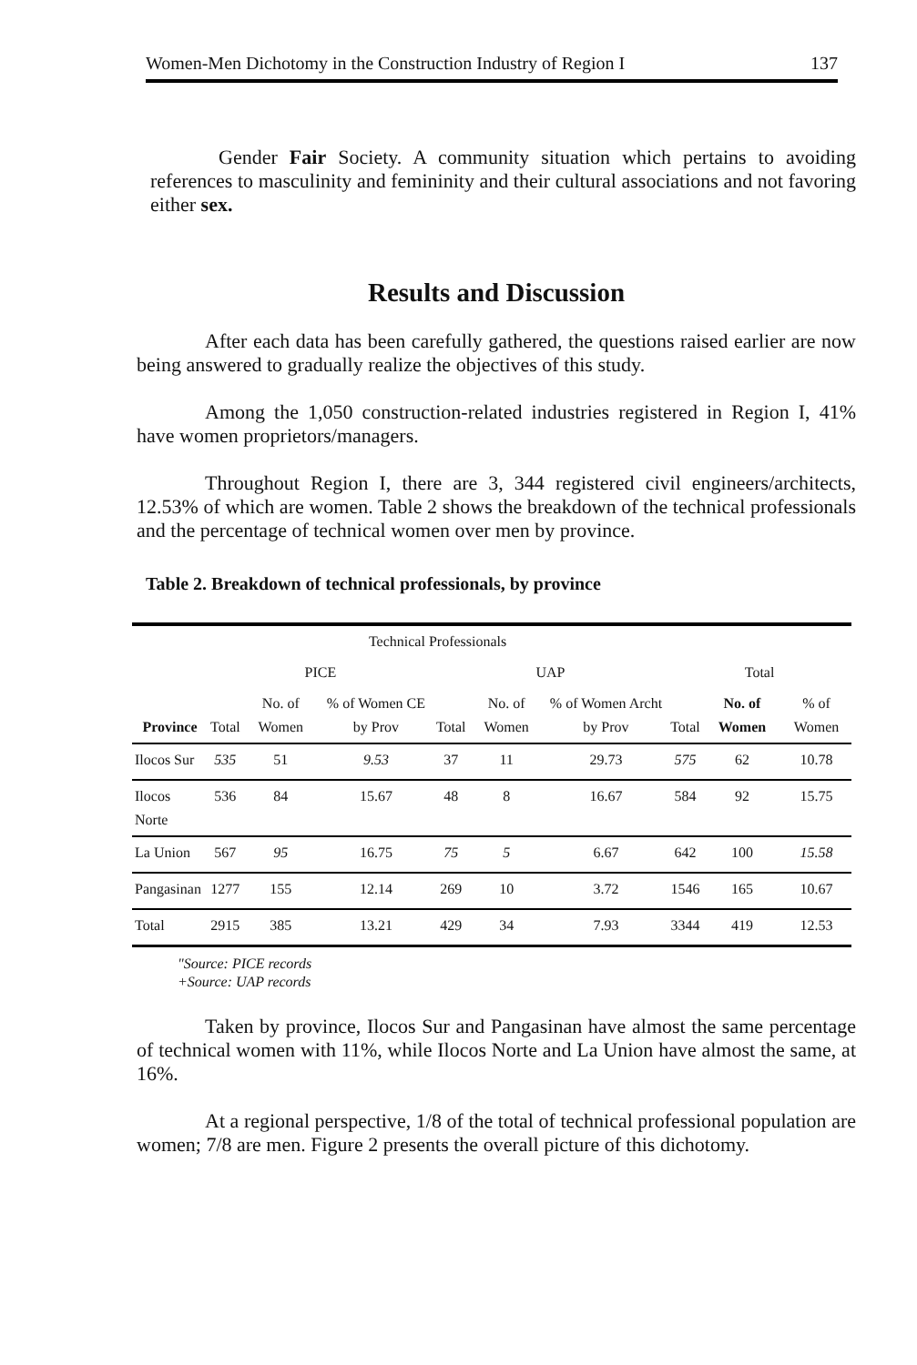Women-Men Dichotomy in the Construction Industry of Region I 137
Gender Fair Society. A community situation which pertains to avoiding references to masculinity and femininity and their cultural associations and not favoring either sex.
Results and Discussion
After each data has been carefully gathered, the questions raised earlier are now being answered to gradually realize the objectives of this study.
Among the 1,050 construction-related industries registered in Region I, 41% have women proprietors/managers.
Throughout Region I, there are 3, 344 registered civil engineers/architects, 12.53% of which are women. Table 2 shows the breakdown of the technical professionals and the percentage of technical women over men by province.
Table 2. Breakdown of technical professionals, by province
| | Technical Professionals | | | | | | | | |
| --- | --- | --- | --- | --- | --- | --- | --- | --- | --- |
| | PICE | | | UAP | | | Total | | |
| Province | Total | No. of Women | % of Women CE by Prov | Total | No. of Women | % of Women Archt by Prov | Total | No. of Women | % of Women |
| Ilocos Sur | 535 | 51 | 9.53 | 37 | 11 | 29.73 | 575 | 62 | 10.78 |
| Ilocos Norte | 536 | 84 | 15.67 | 48 | 8 | 16.67 | 584 | 92 | 15.75 |
| La Union | 567 | 95 | 16.75 | 75 | 5 | 6.67 | 642 | 100 | 15.58 |
| Pangasinan | 1277 | 155 | 12.14 | 269 | 10 | 3.72 | 1546 | 165 | 10.67 |
| Total | 2915 | 385 | 13.21 | 429 | 34 | 7.93 | 3344 | 419 | 12.53 |
"Source: PICE records
+Source: UAP records
Taken by province, Ilocos Sur and Pangasinan have almost the same percentage of technical women with 11%, while Ilocos Norte and La Union have almost the same, at 16%.
At a regional perspective, 1/8 of the total of technical professional population are women; 7/8 are men. Figure 2 presents the overall picture of this dichotomy.